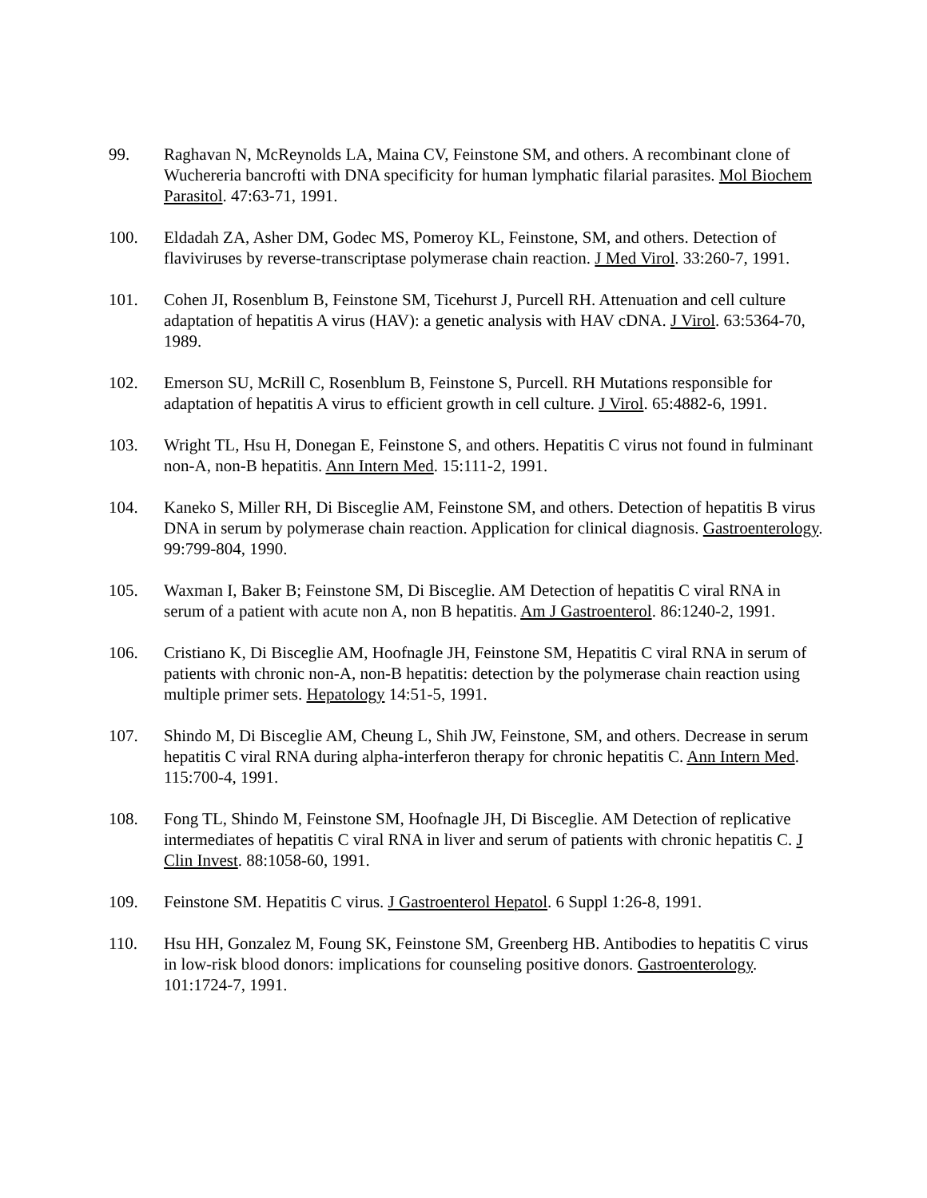99. Raghavan N, McReynolds LA, Maina CV, Feinstone SM, and others. A recombinant clone of Wuchereria bancrofti with DNA specificity for human lymphatic filarial parasites. Mol Biochem Parasitol. 47:63-71, 1991.
100. Eldadah ZA, Asher DM, Godec MS, Pomeroy KL, Feinstone, SM, and others. Detection of flaviviruses by reverse-transcriptase polymerase chain reaction. J Med Virol. 33:260-7, 1991.
101. Cohen JI, Rosenblum B, Feinstone SM, Ticehurst J, Purcell RH. Attenuation and cell culture adaptation of hepatitis A virus (HAV): a genetic analysis with HAV cDNA. J Virol. 63:5364-70, 1989.
102. Emerson SU, McRill C, Rosenblum B, Feinstone S, Purcell. RH Mutations responsible for adaptation of hepatitis A virus to efficient growth in cell culture. J Virol. 65:4882-6, 1991.
103. Wright TL, Hsu H, Donegan E, Feinstone S, and others. Hepatitis C virus not found in fulminant non-A, non-B hepatitis. Ann Intern Med. 15:111-2, 1991.
104. Kaneko S, Miller RH, Di Bisceglie AM, Feinstone SM, and others. Detection of hepatitis B virus DNA in serum by polymerase chain reaction. Application for clinical diagnosis. Gastroenterology. 99:799-804, 1990.
105. Waxman I, Baker B; Feinstone SM, Di Bisceglie. AM Detection of hepatitis C viral RNA in serum of a patient with acute non A, non B hepatitis. Am J Gastroenterol. 86:1240-2, 1991.
106. Cristiano K, Di Bisceglie AM, Hoofnagle JH, Feinstone SM, Hepatitis C viral RNA in serum of patients with chronic non-A, non-B hepatitis: detection by the polymerase chain reaction using multiple primer sets. Hepatology 14:51-5, 1991.
107. Shindo M, Di Bisceglie AM, Cheung L, Shih JW, Feinstone, SM, and others. Decrease in serum hepatitis C viral RNA during alpha-interferon therapy for chronic hepatitis C. Ann Intern Med. 115:700-4, 1991.
108. Fong TL, Shindo M, Feinstone SM, Hoofnagle JH, Di Bisceglie. AM Detection of replicative intermediates of hepatitis C viral RNA in liver and serum of patients with chronic hepatitis C. J Clin Invest. 88:1058-60, 1991.
109. Feinstone SM. Hepatitis C virus. J Gastroenterol Hepatol. 6 Suppl 1:26-8, 1991.
110. Hsu HH, Gonzalez M, Foung SK, Feinstone SM, Greenberg HB. Antibodies to hepatitis C virus in low-risk blood donors: implications for counseling positive donors. Gastroenterology. 101:1724-7, 1991.